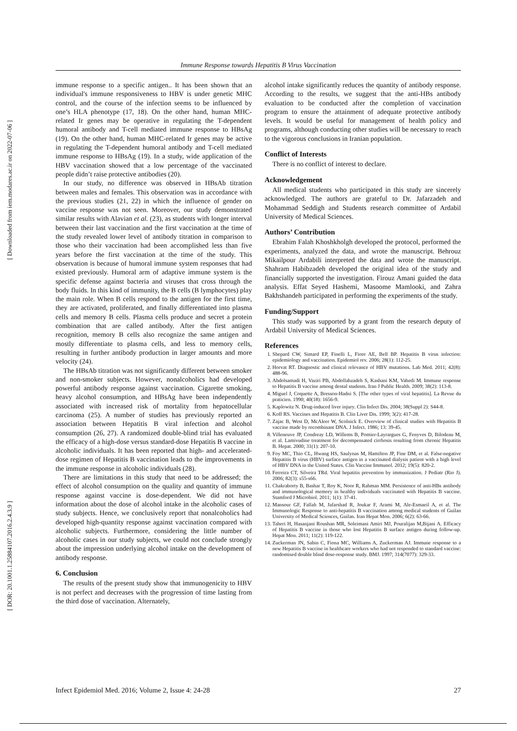[ DOR: 20.1001.1.25884107.2016.2.4.3.9 ] [ Downloaded from iem.modares.ac.ir on 2022-07-06 ]
Immune Response towards Hepatitis B Virus Vaccination
immune response to a specific antigen.. It has been shown that an individual's immune responsiveness to HBV is under genetic MHC control, and the course of the infection seems to be influenced by one’s HLA phenotype (17, 18). On the other hand, human MHC-related Ir genes may be operative in regulating the T-dependent humoral antibody and T-cell mediated immune response to HBsAg (19). On the other hand, human MHC-related Ir genes may be active in regulating the T-dependent humoral antibody and T-cell mediated immune response to HBsAg (19). In a study, wide application of the HBV vaccination showed that a low percentage of the vaccinated people didn’t raise protective antibodies (20).
In our study, no difference was observed in HBsAb titration between males and females. This observation was in accordance with the previous studies (21, 22) in which the influence of gender on vaccine response was not seen. Moreover, our study demonstrated similar results with Alavian et al. (23), as students with longer interval between their last vaccination and the first vaccination at the time of the study revealed lower level of antibody titration in comparison to those who their vaccination had been accomplished less than five years before the first vaccination at the time of the study. This observation is because of humoral immune system responses that had existed previously. Humoral arm of adaptive immune system is the specific defense against bacteria and viruses that cross through the body fluids. In this kind of immunity, the B cells (B lymphocytes) play the main role. When B cells respond to the antigen for the first time, they are activated, proliferated, and finally differentiated into plasma cells and memory B cells. Plasma cells produce and secret a protein combination that are called antibody. After the first antigen recognition, memory B cells also recognize the same antigen and mostly differentiate to plasma cells, and less to memory cells, resulting in further antibody production in larger amounts and more velocity (24).
The HBsAb titration was not significantly different between smoker and non-smoker subjects. However, nonalcoholics had developed powerful antibody response against vaccination. Cigarette smoking, heavy alcohol consumption, and HBsAg have been independently associated with increased risk of mortality from hepatocellular carcinoma (25). A number of studies has previously reported an association between Hepatitis B viral infection and alcohol consumption (26, 27). A randomized double-blind trial has evaluated the efficacy of a high-dose versus standard-dose Hepatitis B vaccine in alcoholic individuals. It has been reported that high- and accelerated-dose regimen of Hepatitis B vaccination leads to the improvements in the immune response in alcoholic individuals (28).
There are limitations in this study that need to be addressed; the effect of alcohol consumption on the quality and quantity of immune response against vaccine is dose-dependent. We did not have information about the dose of alcohol intake in the alcoholic cases of study subjects. Hence, we conclusively report that nonalcoholics had developed high-quantity response against vaccination compared with alcoholic subjects. Furthermore, considering the little number of alcoholic cases in our study subjects, we could not conclude strongly about the impression underlying alcohol intake on the development of antibody response.
6. Conclusion
The results of the present study show that immunogenicity to HBV is not perfect and decreases with the progression of time lasting from the third dose of vaccination. Alternately,
alcohol intake significantly reduces the quantity of antibody response. According to the results, we suggest that the anti-HBs antibody evaluation to be conducted after the completion of vaccination program to ensure the attainment of adequate protective antibody levels. It would be useful for management of health policy and programs, although conducting other studies will be necessary to reach to the vigorous conclusions in Iranian population.
Conflict of Interests
There is no conflict of interest to declare.
Acknowledgement
All medical students who participated in this study are sincerely acknowledged. The authors are grateful to Dr. Jafarzadeh and Mohammad Seddigh and Students research committee of Ardabil University of Medical Sciences.
Authors’ Contribution
Ebrahim Falah Khoshkholgh developed the protocol, performed the experiments, analyzed the data, and wrote the manuscript. Behrouz Mikailpour Ardabili interpreted the data and wrote the manuscript. Shahram Habibzadeh developed the original idea of the study and financially supported the investigation. Firouz Amani guided the data analysis. Effat Seyed Hashemi, Masoome Mamlooki, and Zahra Bakhshandeh participated in performing the experiments of the study.
Funding/Support
This study was supported by a grant from the research deputy of Ardabil University of Medical Sciences.
References
1. Shepard CW, Simard EP, Finelli L, Fiore AE, Bell BP. Hepatitis B virus infection: epidemiology and vaccination. Epidemiol rev. 2006; 28(1): 112-25.
2. Horvat RT. Diagnostic and clinical relevance of HBV mutations. Lab Med. 2011; 42(8): 488-96.
3. Abdolsamadi H, Vaziri PB, Abdollahzadeh S, Kashani KM, Vahedi M. Immune response to Hepatitis B vaccine among dental students. Iran J Public Health. 2009; 38(2): 113-8.
4. Miguel J, Coquette A, Bresson-Hadni S. [The other types of viral hepatitis]. La Revue du praticien. 1990; 40(18): 1656-9.
5. Kaplowitz N. Drug-induced liver injury. Clin Infect Dis. 2004; 38(Suppl 2): S44-8.
6. Koff RS. Vaccines and Hepatitis B. Clin Liver Dis. 1999; 3(2): 417-28.
7. Zajac B, West D, McAleer W, Scolnick E. Overview of clinical studies with Hepatitis B vaccine made by recombinant DNA. J Infect. 1986; 13: 39-45.
8. Villeneuve JP, Condreay LD, Willems B, Pomier-Layrargues G, Fenyves D, Bilodeau M, et al. Lamivudine treatment for decompensated cirrhosis resulting from chronic Hepatitis B. Hepat. 2000; 31(1): 207-10.
9. Foy MC, Thio CL, Hwang HS, Saulynas M, Hamilton JP, Fine DM, et al. False-negative Hepatitis B virus (HBV) surface antigen in a vaccinated dialysis patient with a high level of HBV DNA in the United States. Clin Vaccine Immunol. 2012; 19(5): 820-2.
10. Ferreira CT, Silveira TRd. Viral hepatitis prevention by immunization. J Pediatr (Rio J). 2006; 82(3): s55-s66.
11. Chakraborty B, Bashar T, Roy K, Noor R, Rahman MM. Persistence of anti-HBs antibody and immunological memory in healthy individuals vaccinated with Hepatitis B vaccine. Stamford J Microbiol. 2011; 1(1): 37-41.
12. Mansour GF, Fallah M, Jafarshad R, Joukar F, Arami M, Ale-Esmaeil A, et al. The Immunologic Response to anti-hepatitis B vaccination among medical students of Guilan University of Medical Sciences, Guilan. Iran Hepat Mon. 2006; 6(2): 63-66.
13. Taheri H, Hasanjani Roushan MR, Soleimani Amiri MJ, Pouralijan M,Bijani A. Efficacy of Hepatitis B vaccine in those who lost Hepatitis B surface antigen during follow-up. Hepat Mon. 2011; 11(2): 119-122.
14. Zuckerman JN, Sabin C, Fiona MC, Williams A, Zuckerman AJ. Immune response to a new Hepatitis B vaccine in healthcare workers who had not responded to standard vaccine: randomised double blind dose-response study. BMJ. 1997; 314(7077): 329-33.
Infect Epidemiol Med. 2016; Volume 2, Issue 4: 24-28 27